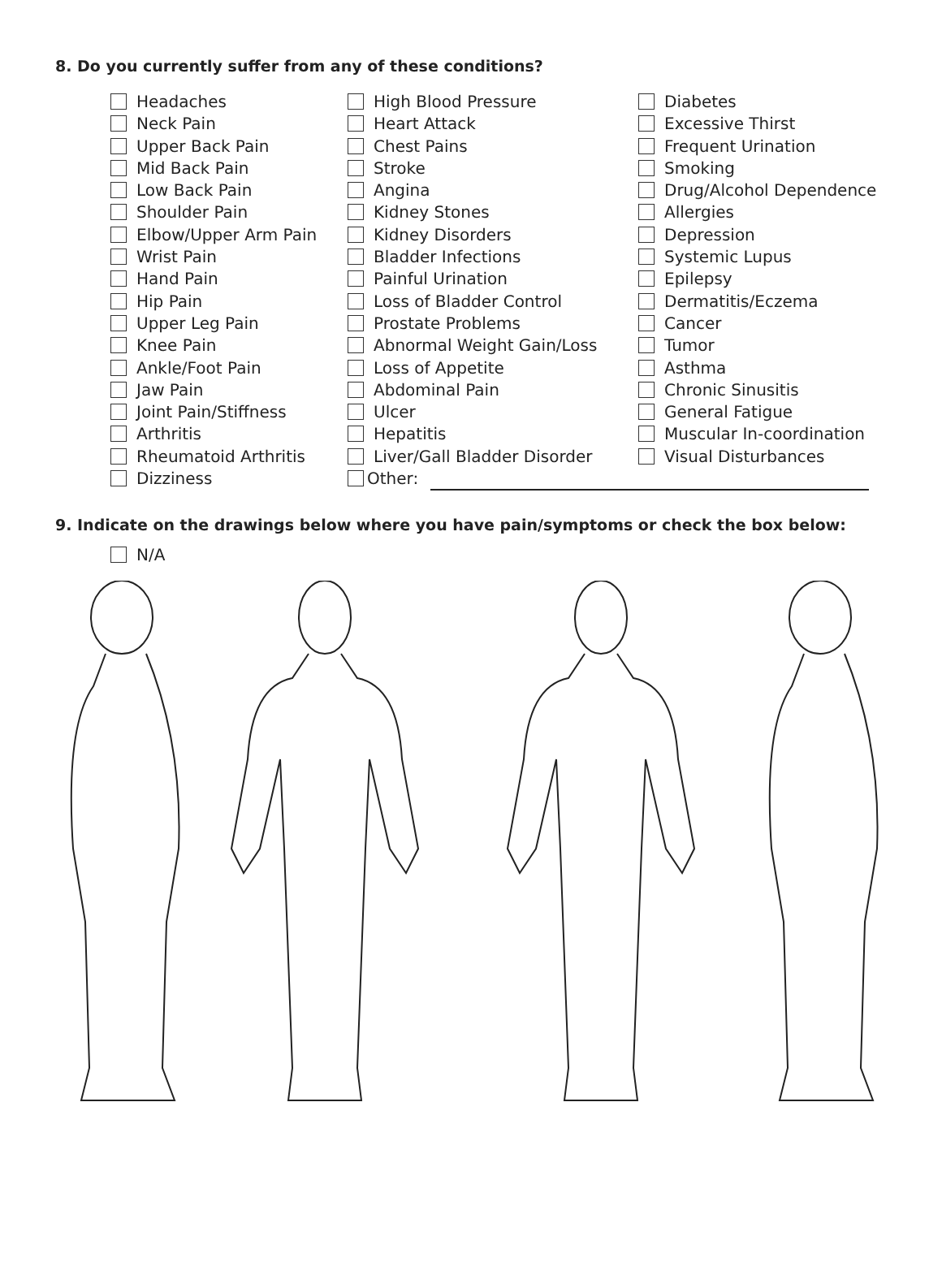8. Do you currently suffer from any of these conditions?
Headaches
Neck Pain
Upper Back Pain
Mid Back Pain
Low Back Pain
Shoulder Pain
Elbow/Upper Arm Pain
Wrist Pain
Hand Pain
Hip Pain
Upper Leg Pain
Knee Pain
Ankle/Foot Pain
Jaw Pain
Joint Pain/Stiffness
Arthritis
Rheumatoid Arthritis
Dizziness
High Blood Pressure
Heart Attack
Chest Pains
Stroke
Angina
Kidney Stones
Kidney Disorders
Bladder Infections
Painful Urination
Loss of Bladder Control
Prostate Problems
Abnormal Weight Gain/Loss
Loss of Appetite
Abdominal Pain
Ulcer
Hepatitis
Liver/Gall Bladder Disorder
Other:
Diabetes
Excessive Thirst
Frequent Urination
Smoking
Drug/Alcohol Dependence
Allergies
Depression
Systemic Lupus
Epilepsy
Dermatitis/Eczema
Cancer
Tumor
Asthma
Chronic Sinusitis
General Fatigue
Muscular In-coordination
Visual Disturbances
9. Indicate on the drawings below where you have pain/symptoms or check the box below:
N/A